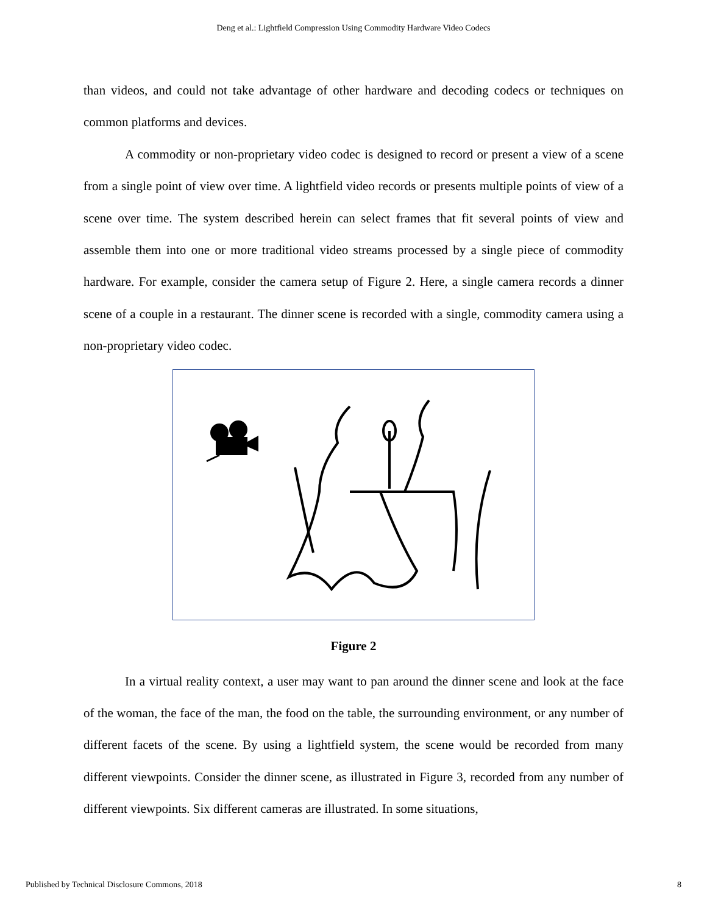Deng et al.: Lightfield Compression Using Commodity Hardware Video Codecs
than videos, and could not take advantage of other hardware and decoding codecs or techniques on common platforms and devices.
A commodity or non-proprietary video codec is designed to record or present a view of a scene from a single point of view over time. A lightfield video records or presents multiple points of view of a scene over time. The system described herein can select frames that fit several points of view and assemble them into one or more traditional video streams processed by a single piece of commodity hardware. For example, consider the camera setup of Figure 2. Here, a single camera records a dinner scene of a couple in a restaurant. The dinner scene is recorded with a single, commodity camera using a non-proprietary video codec.
Figure 2
In a virtual reality context, a user may want to pan around the dinner scene and look at the face of the woman, the face of the man, the food on the table, the surrounding environment, or any number of different facets of the scene. By using a lightfield system, the scene would be recorded from many different viewpoints. Consider the dinner scene, as illustrated in Figure 3, recorded from any number of different viewpoints. Six different cameras are illustrated. In some situations,
Published by Technical Disclosure Commons, 2018 8